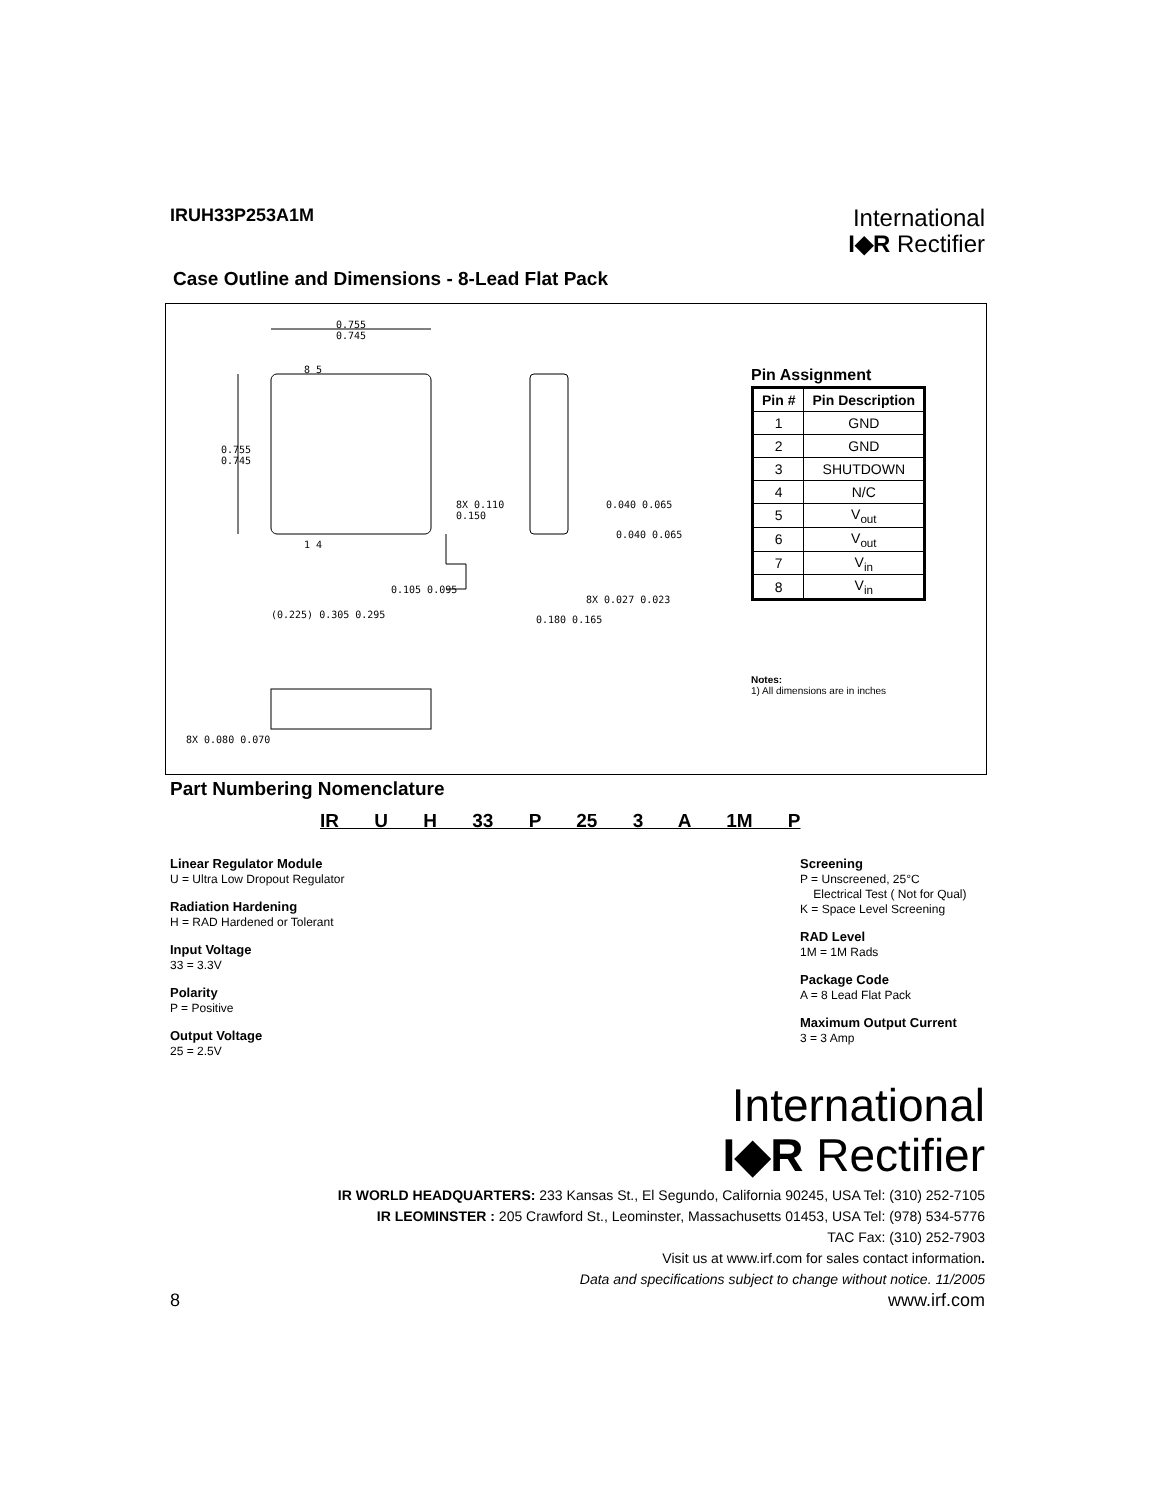IRUH33P253A1M
International
I◆R Rectifier
Case Outline and Dimensions - 8-Lead Flat Pack
0.755
0.745
0.755
0.745
8X 0.110
0.150
0.040 0.065
0.040 0.065
0.105 0.095
(0.225) 0.305 0.295
8X 0.027 0.023
0.180 0.165
8X 0.080 0.070
8 5
1 4
Pin Assignment
| Pin # | Pin Description |
| --- | --- |
| 1 | GND |
| 2 | GND |
| 3 | SHUTDOWN |
| 4 | N/C |
| 5 | V<sub>out</sub> |
| 6 | V<sub>out</sub> |
| 7 | V<sub>in</sub> |
| 8 | V<sub>in</sub> |
Notes:
1) All dimensions are in inches
Part Numbering Nomenclature
IR U H 33 P 25 3 A 1M P
Linear Regulator Module
U = Ultra Low Dropout Regulator
Radiation Hardening
H = RAD Hardened or Tolerant
Input Voltage
33 = 3.3V
Polarity
P = Positive
Output Voltage
25 = 2.5V
Screening
P = Unscreened, 25°C
Electrical Test ( Not for Qual)
K = Space Level Screening
RAD Level
1M = 1M Rads
Package Code
A = 8 Lead Flat Pack
Maximum Output Current
3 = 3 Amp
International
I◆R Rectifier
IR WORLD HEADQUARTERS: 233 Kansas St., El Segundo, California 90245, USA Tel: (310) 252-7105
IR LEOMINSTER : 205 Crawford St., Leominster, Massachusetts 01453, USA Tel: (978) 534-5776
TAC Fax: (310) 252-7903
Visit us at www.irf.com for sales contact information.
Data and specifications subject to change without notice. 11/2005
8 www.irf.com